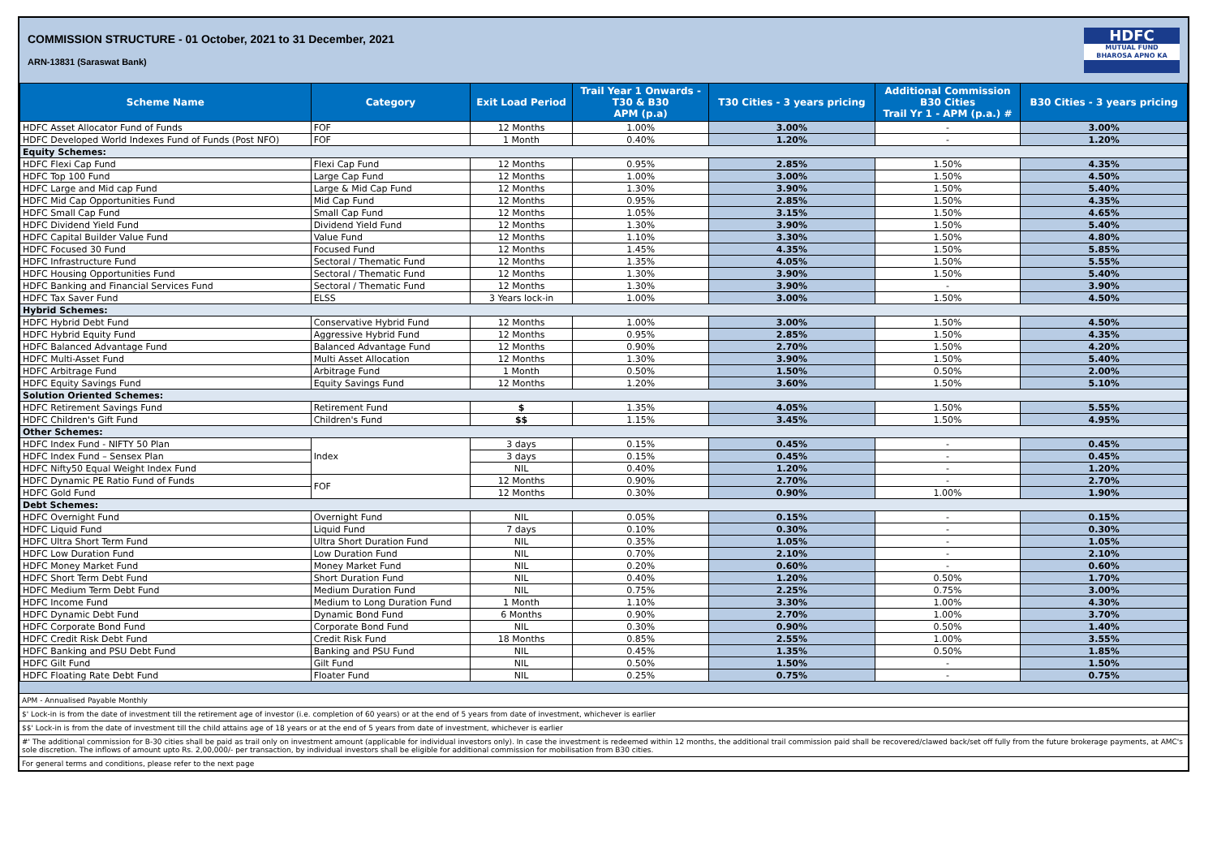COMMISSION STRUCTURE - 01 October, 2021 to 31 December, 2021
ARN-13831 (Saraswat Bank)
HDFC
MUTUAL FUND
BHAROSA APNO KA
| Scheme Name | Category | Exit Load Period | Trail Year 1 Onwards - T30 & B30 APM (p.a) | T30 Cities - 3 years pricing | Additional Commission B30 Cities Trail Yr 1 - APM (p.a.) # | B30 Cities - 3 years pricing |
| --- | --- | --- | --- | --- | --- | --- |
| HDFC Asset Allocator Fund of Funds | FOF | 12 Months | 1.00% | 3.00% | - | 3.00% |
| HDFC Developed World Indexes Fund of Funds (Post NFO) | FOF | 1 Month | 0.40% | 1.20% | - | 1.20% |
| Equity Schemes: | | | | | | |
| HDFC Flexi Cap Fund | Flexi Cap Fund | 12 Months | 0.95% | 2.85% | 1.50% | 4.35% |
| HDFC Top 100 Fund | Large Cap Fund | 12 Months | 1.00% | 3.00% | 1.50% | 4.50% |
| HDFC Large and Mid cap Fund | Large & Mid Cap Fund | 12 Months | 1.30% | 3.90% | 1.50% | 5.40% |
| HDFC Mid Cap Opportunities Fund | Mid Cap Fund | 12 Months | 0.95% | 2.85% | 1.50% | 4.35% |
| HDFC Small Cap Fund | Small Cap Fund | 12 Months | 1.05% | 3.15% | 1.50% | 4.65% |
| HDFC Dividend Yield Fund | Dividend Yield Fund | 12 Months | 1.30% | 3.90% | 1.50% | 5.40% |
| HDFC Capital Builder Value Fund | Value Fund | 12 Months | 1.10% | 3.30% | 1.50% | 4.80% |
| HDFC Focused 30 Fund | Focused Fund | 12 Months | 1.45% | 4.35% | 1.50% | 5.85% |
| HDFC Infrastructure Fund | Sectoral / Thematic Fund | 12 Months | 1.35% | 4.05% | 1.50% | 5.55% |
| HDFC Housing Opportunities Fund | Sectoral / Thematic Fund | 12 Months | 1.30% | 3.90% | 1.50% | 5.40% |
| HDFC Banking and Financial Services Fund | Sectoral / Thematic Fund | 12 Months | 1.30% | 3.90% | - | 3.90% |
| HDFC Tax Saver Fund | ELSS | 3 Years lock-in | 1.00% | 3.00% | 1.50% | 4.50% |
| Hybrid Schemes: | | | | | | |
| HDFC Hybrid Debt Fund | Conservative Hybrid Fund | 12 Months | 1.00% | 3.00% | 1.50% | 4.50% |
| HDFC Hybrid Equity Fund | Aggressive Hybrid Fund | 12 Months | 0.95% | 2.85% | 1.50% | 4.35% |
| HDFC Balanced Advantage Fund | Balanced Advantage Fund | 12 Months | 0.90% | 2.70% | 1.50% | 4.20% |
| HDFC Multi-Asset Fund | Multi Asset Allocation | 12 Months | 1.30% | 3.90% | 1.50% | 5.40% |
| HDFC Arbitrage Fund | Arbitrage Fund | 1 Month | 0.50% | 1.50% | 0.50% | 2.00% |
| HDFC Equity Savings Fund | Equity Savings Fund | 12 Months | 1.20% | 3.60% | 1.50% | 5.10% |
| Solution Oriented Schemes: | | | | | | |
| HDFC Retirement Savings Fund | Retirement Fund | $ | 1.35% | 4.05% | 1.50% | 5.55% |
| HDFC Children's Gift Fund | Children's Fund | $$ | 1.15% | 3.45% | 1.50% | 4.95% |
| Other Schemes: | | | | | | |
| HDFC Index Fund - NIFTY 50 Plan | Index | 3 days | 0.15% | 0.45% | - | 0.45% |
| HDFC Index Fund – Sensex Plan | | 3 days | 0.15% | 0.45% | - | 0.45% |
| HDFC Nifty50 Equal Weight Index Fund | | NIL | 0.40% | 1.20% | - | 1.20% |
| HDFC Dynamic PE Ratio Fund of Funds | FOF | 12 Months | 0.90% | 2.70% | - | 2.70% |
| HDFC Gold Fund | | 12 Months | 0.30% | 0.90% | 1.00% | 1.90% |
| Debt Schemes: | | | | | | |
| HDFC Overnight Fund | Overnight Fund | NIL | 0.05% | 0.15% | - | 0.15% |
| HDFC Liquid Fund | Liquid Fund | 7 days | 0.10% | 0.30% | - | 0.30% |
| HDFC Ultra Short Term Fund | Ultra Short Duration Fund | NIL | 0.35% | 1.05% | - | 1.05% |
| HDFC Low Duration Fund | Low Duration Fund | NIL | 0.70% | 2.10% | - | 2.10% |
| HDFC Money Market Fund | Money Market Fund | NIL | 0.20% | 0.60% | - | 0.60% |
| HDFC Short Term Debt Fund | Short Duration Fund | NIL | 0.40% | 1.20% | 0.50% | 1.70% |
| HDFC Medium Term Debt Fund | Medium Duration Fund | NIL | 0.75% | 2.25% | 0.75% | 3.00% |
| HDFC Income Fund | Medium to Long Duration Fund | 1 Month | 1.10% | 3.30% | 1.00% | 4.30% |
| HDFC Dynamic Debt Fund | Dynamic Bond Fund | 6 Months | 0.90% | 2.70% | 1.00% | 3.70% |
| HDFC Corporate Bond Fund | Corporate Bond Fund | NIL | 0.30% | 0.90% | 0.50% | 1.40% |
| HDFC Credit Risk Debt Fund | Credit Risk Fund | 18 Months | 0.85% | 2.55% | 1.00% | 3.55% |
| HDFC Banking and PSU Debt Fund | Banking and PSU Fund | NIL | 0.45% | 1.35% | 0.50% | 1.85% |
| HDFC Gilt Fund | Gilt Fund | NIL | 0.50% | 1.50% | - | 1.50% |
| HDFC Floating Rate Debt Fund | Floater Fund | NIL | 0.25% | 0.75% | - | 0.75% |
APM - Annualised Payable Monthly
$' Lock-in is from the date of investment till the retirement age of investor (i.e. completion of 60 years) or at the end of 5 years from date of investment, whichever is earlier
$$' Lock-in is from the date of investment till the child attains age of 18 years or at the end of 5 years from date of investment, whichever is earlier
#' The additional commission for B-30 cities shall be paid as trail only on investment amount (applicable for individual investors only). In case the investment is redeemed within 12 months, the additional trail commission paid shall be recovered/clawed back/set off fully from the future brokerage payments, at AMC's sole discretion. The inflows of amount upto Rs. 2,00,000/- per transaction, by individual investors shall be eligible for additional commission for mobilisation from B30 cities.
For general terms and conditions, please refer to the next page